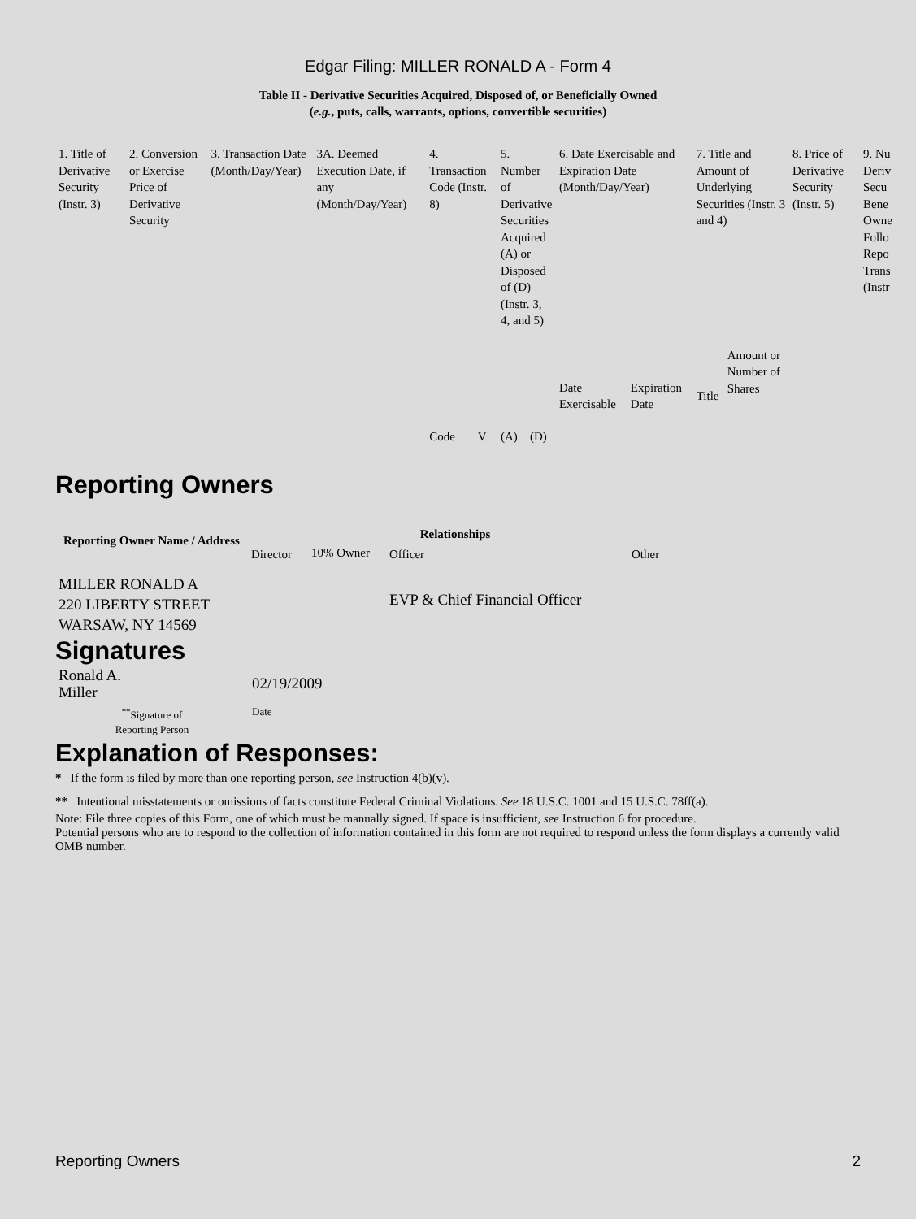Edgar Filing: MILLER RONALD A - Form 4
Table II - Derivative Securities Acquired, Disposed of, or Beneficially Owned
(e.g., puts, calls, warrants, options, convertible securities)
| 1. Title of Derivative Security (Instr. 3) | 2. Conversion or Exercise Price of Derivative Security | 3. Transaction Date (Month/Day/Year) | 3A. Deemed Execution Date, if any (Month/Day/Year) | 4. Transaction Code (Instr. 8) | | 5. Number of Derivative Securities Acquired (A) or Disposed of (D) (Instr. 3, 4, and 5) | | 6. Date Exercisable and Expiration Date (Month/Day/Year) | | 7. Title and Amount of Underlying Securities (Instr. 3 and 4) | | 8. Price of Derivative Security (Instr. 5) | 9. Nu Deriv Secu Bene Owne Follo Repo Trans (Instr |
| | | | | Code | V | (A) | (D) | Date Exercisable | Expiration Date | Title | Amount or Number of Shares | | |
Reporting Owners
| Reporting Owner Name / Address | Relationships | | | |
| --- | --- | --- | --- | --- |
| | Director | 10% Owner | Officer | Other |
| MILLER RONALD A 220 LIBERTY STREET WARSAW, NY 14569 | | | EVP & Chief Financial Officer | |
Signatures
| Ronald A. Miller | 02/19/2009 |
| <sup>**</sup> Signature of Reporting Person | Date |
Explanation of Responses:
* If the form is filed by more than one reporting person, see Instruction 4(b)(v).
** Intentional misstatements or omissions of facts constitute Federal Criminal Violations. See 18 U.S.C. 1001 and 15 U.S.C. 78ff(a).
Note: File three copies of this Form, one of which must be manually signed. If space is insufficient, see Instruction 6 for procedure.
Potential persons who are to respond to the collection of information contained in this form are not required to respond unless the form displays a currently valid OMB number.
Reporting Owners 2